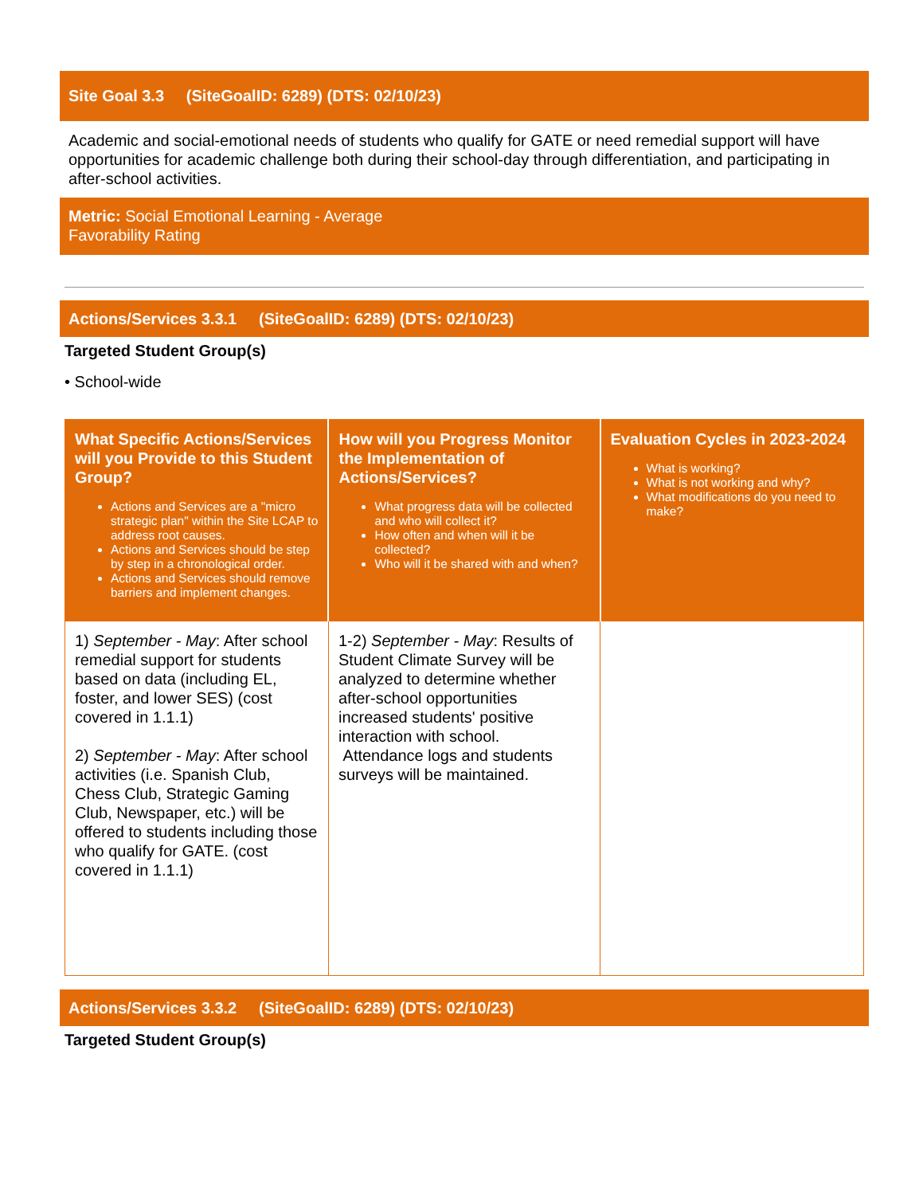Site Goal 3.3 (SiteGoalID: 6289) (DTS: 02/10/23)
Academic and social-emotional needs of students who qualify for GATE or need remedial support will have opportunities for academic challenge both during their school-day through differentiation, and participating in after-school activities.
Metric: Social Emotional Learning - Average
Favorability Rating
Actions/Services 3.3.1 (SiteGoalID: 6289) (DTS: 02/10/23)
Targeted Student Group(s)
• School-wide
| What Specific Actions/Services will you Provide to this Student Group? Actions and Services are a "micro strategic plan" within the Site LCAP to address root causes. Actions and Services should be step by step in a chronological order. Actions and Services should remove barriers and implement changes. | How will you Progress Monitor the Implementation of Actions/Services? What progress data will be collected and who will collect it? How often and when will it be collected? Who will it be shared with and when? | Evaluation Cycles in 2023-2024 What is working? What is not working and why? What modifications do you need to make? |
| --- | --- | --- |
| 1) September - May : After school remedial support for students based on data (including EL, foster, and lower SES) (cost covered in 1.1.1) 2) September - May : After school activities (i.e. Spanish Club, Chess Club, Strategic Gaming Club, Newspaper, etc.) will be offered to students including those who qualify for GATE. (cost covered in 1.1.1) | 1-2) September - May : Results of Student Climate Survey will be analyzed to determine whether after-school opportunities increased students' positive interaction with school. Attendance logs and students surveys will be maintained. | |
Actions/Services 3.3.2 (SiteGoalID: 6289) (DTS: 02/10/23)
Targeted Student Group(s)